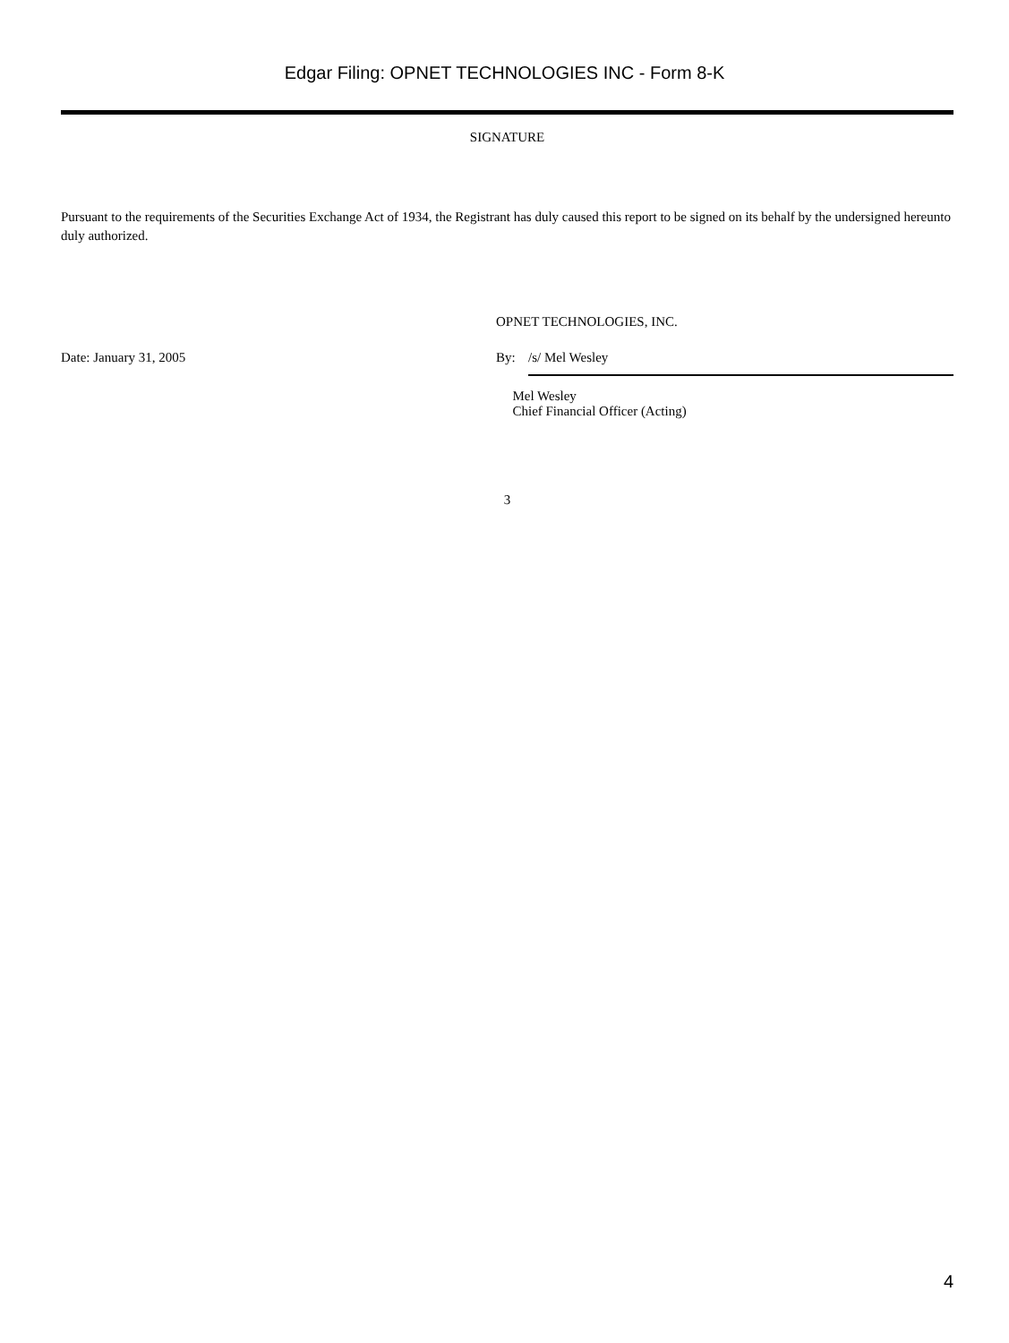Edgar Filing: OPNET TECHNOLOGIES INC - Form 8-K
SIGNATURE
Pursuant to the requirements of the Securities Exchange Act of 1934, the Registrant has duly caused this report to be signed on its behalf by the undersigned hereunto duly authorized.
OPNET TECHNOLOGIES, INC.
Date: January 31, 2005 By: /s/ Mel Wesley
Mel Wesley
Chief Financial Officer (Acting)
3
4